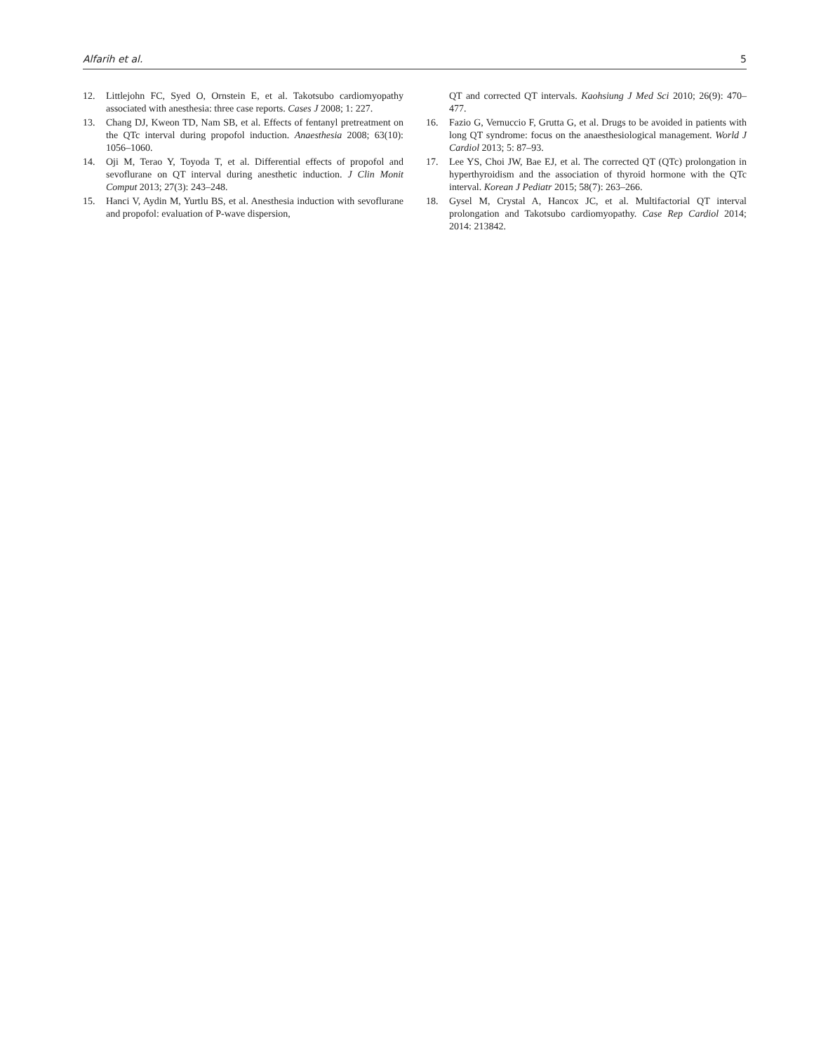Alfarih et al. 5
12. Littlejohn FC, Syed O, Ornstein E, et al. Takotsubo cardiomyopathy associated with anesthesia: three case reports. Cases J 2008; 1: 227.
13. Chang DJ, Kweon TD, Nam SB, et al. Effects of fentanyl pretreatment on the QTc interval during propofol induction. Anaesthesia 2008; 63(10): 1056–1060.
14. Oji M, Terao Y, Toyoda T, et al. Differential effects of propofol and sevoflurane on QT interval during anesthetic induction. J Clin Monit Comput 2013; 27(3): 243–248.
15. Hanci V, Aydin M, Yurtlu BS, et al. Anesthesia induction with sevoflurane and propofol: evaluation of P-wave dispersion,
QT and corrected QT intervals. Kaohsiung J Med Sci 2010; 26(9): 470–477.
16. Fazio G, Vernuccio F, Grutta G, et al. Drugs to be avoided in patients with long QT syndrome: focus on the anaesthesiological management. World J Cardiol 2013; 5: 87–93.
17. Lee YS, Choi JW, Bae EJ, et al. The corrected QT (QTc) prolongation in hyperthyroidism and the association of thyroid hormone with the QTc interval. Korean J Pediatr 2015; 58(7): 263–266.
18. Gysel M, Crystal A, Hancox JC, et al. Multifactorial QT interval prolongation and Takotsubo cardiomyopathy. Case Rep Cardiol 2014; 2014: 213842.